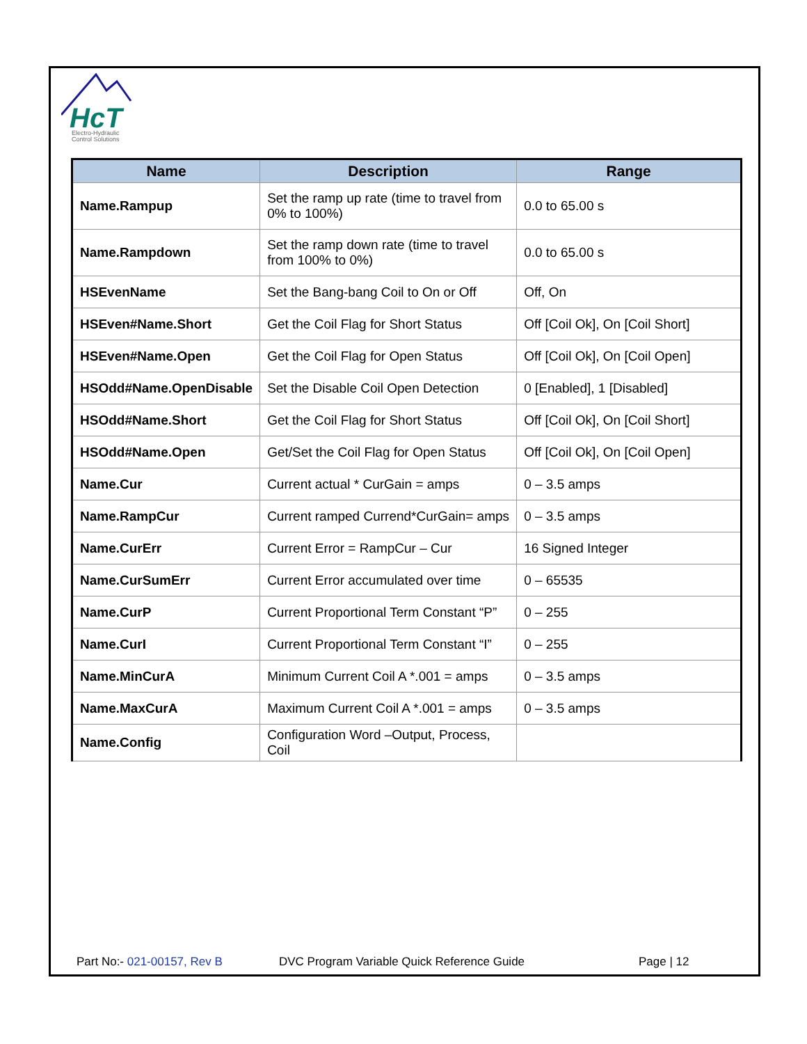HcT
Electro-Hydraulic
Control Solutions
| Name | Description | Range |
| --- | --- | --- |
| Name.Rampup | Set the ramp up rate (time to travel from 0% to 100%) | 0.0 to 65.00 s |
| Name.Rampdown | Set the ramp down rate (time to travel from 100% to 0%) | 0.0 to 65.00 s |
| HSEvenName | Set the Bang-bang Coil to On or Off | Off, On |
| HSEven#Name.Short | Get the Coil Flag for Short Status | Off [Coil Ok], On [Coil Short] |
| HSEven#Name.Open | Get the Coil Flag for Open Status | Off [Coil Ok], On [Coil Open] |
| HSOdd#Name.OpenDisable | Set the Disable Coil Open Detection | 0 [Enabled], 1 [Disabled] |
| HSOdd#Name.Short | Get the Coil Flag for Short Status | Off [Coil Ok], On [Coil Short] |
| HSOdd#Name.Open | Get/Set the Coil Flag for Open Status | Off [Coil Ok], On [Coil Open] |
| Name.Cur | Current actual * CurGain = amps | 0 – 3.5 amps |
| Name.RampCur | Current ramped Currend*CurGain= amps | 0 – 3.5 amps |
| Name.CurErr | Current Error = RampCur – Cur | 16 Signed Integer |
| Name.CurSumErr | Current Error accumulated over time | 0 – 65535 |
| Name.CurP | Current Proportional Term Constant “P” | 0 – 255 |
| Name.CurI | Current Proportional Term Constant “I” | 0 – 255 |
| Name.MinCurA | Minimum Current Coil A *.001 = amps | 0 – 3.5 amps |
| Name.MaxCurA | Maximum Current Coil A *.001 = amps | 0 – 3.5 amps |
| Name.Config | Configuration Word –Output, Process, Coil | |
Part No:- 021-00157, Rev B DVC Program Variable Quick Reference Guide Page | 12